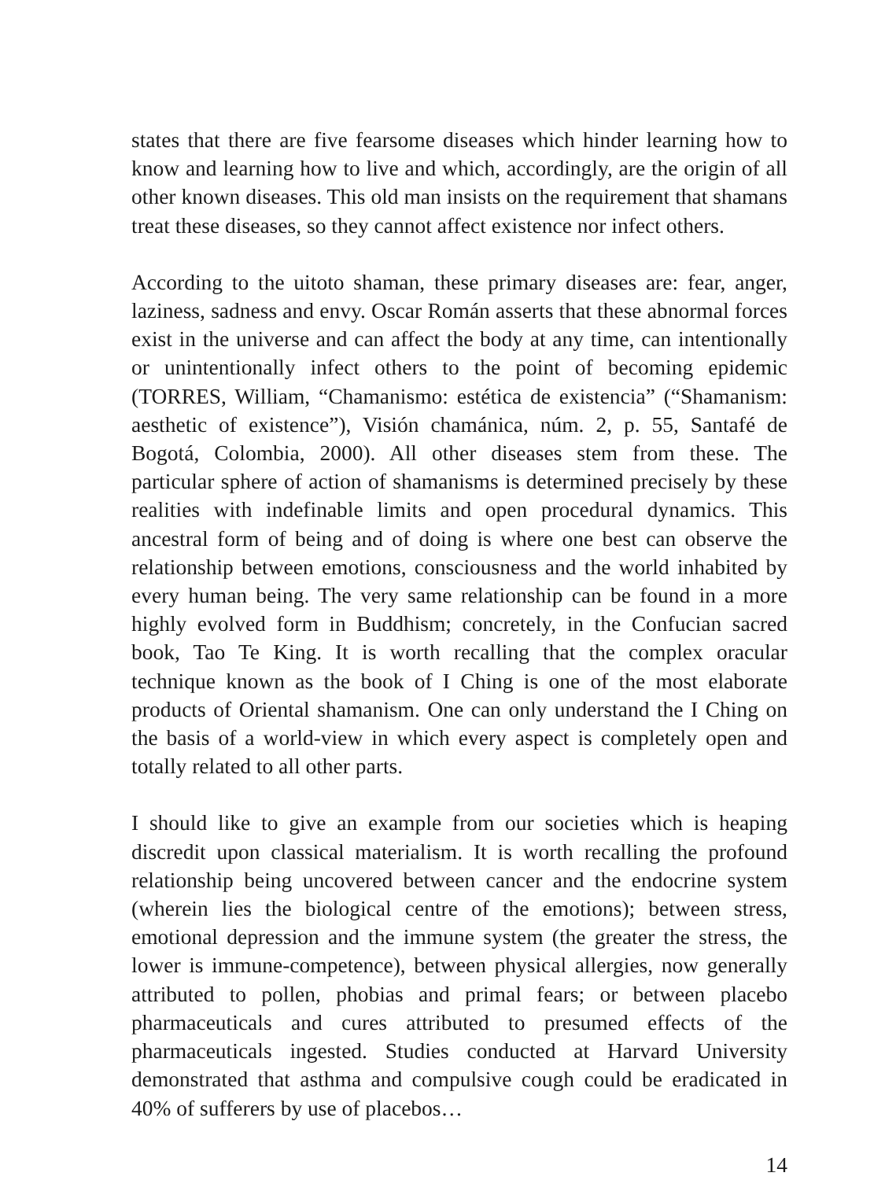states that there are five fearsome diseases which hinder learning how to know and learning how to live and which, accordingly, are the origin of all other known diseases. This old man insists on the requirement that shamans treat these diseases, so they cannot affect existence nor infect others.
According to the uitoto shaman, these primary diseases are: fear, anger, laziness, sadness and envy. Oscar Román asserts that these abnormal forces exist in the universe and can affect the body at any time, can intentionally or unintentionally infect others to the point of becoming epidemic (TORRES, William, “Chamanismo: estética de existencia” (“Shamanism: aesthetic of existence”), Visión chamánica, núm. 2, p. 55, Santafé de Bogotá, Colombia, 2000). All other diseases stem from these. The particular sphere of action of shamanisms is determined precisely by these realities with indefinable limits and open procedural dynamics. This ancestral form of being and of doing is where one best can observe the relationship between emotions, consciousness and the world inhabited by every human being. The very same relationship can be found in a more highly evolved form in Buddhism; concretely, in the Confucian sacred book, Tao Te King. It is worth recalling that the complex oracular technique known as the book of I Ching is one of the most elaborate products of Oriental shamanism. One can only understand the I Ching on the basis of a world-view in which every aspect is completely open and totally related to all other parts.
I should like to give an example from our societies which is heaping discredit upon classical materialism. It is worth recalling the profound relationship being uncovered between cancer and the endocrine system (wherein lies the biological centre of the emotions); between stress, emotional depression and the immune system (the greater the stress, the lower is immune-competence), between physical allergies, now generally attributed to pollen, phobias and primal fears; or between placebo pharmaceuticals and cures attributed to presumed effects of the pharmaceuticals ingested. Studies conducted at Harvard University demonstrated that asthma and compulsive cough could be eradicated in 40% of sufferers by use of placebos…
14